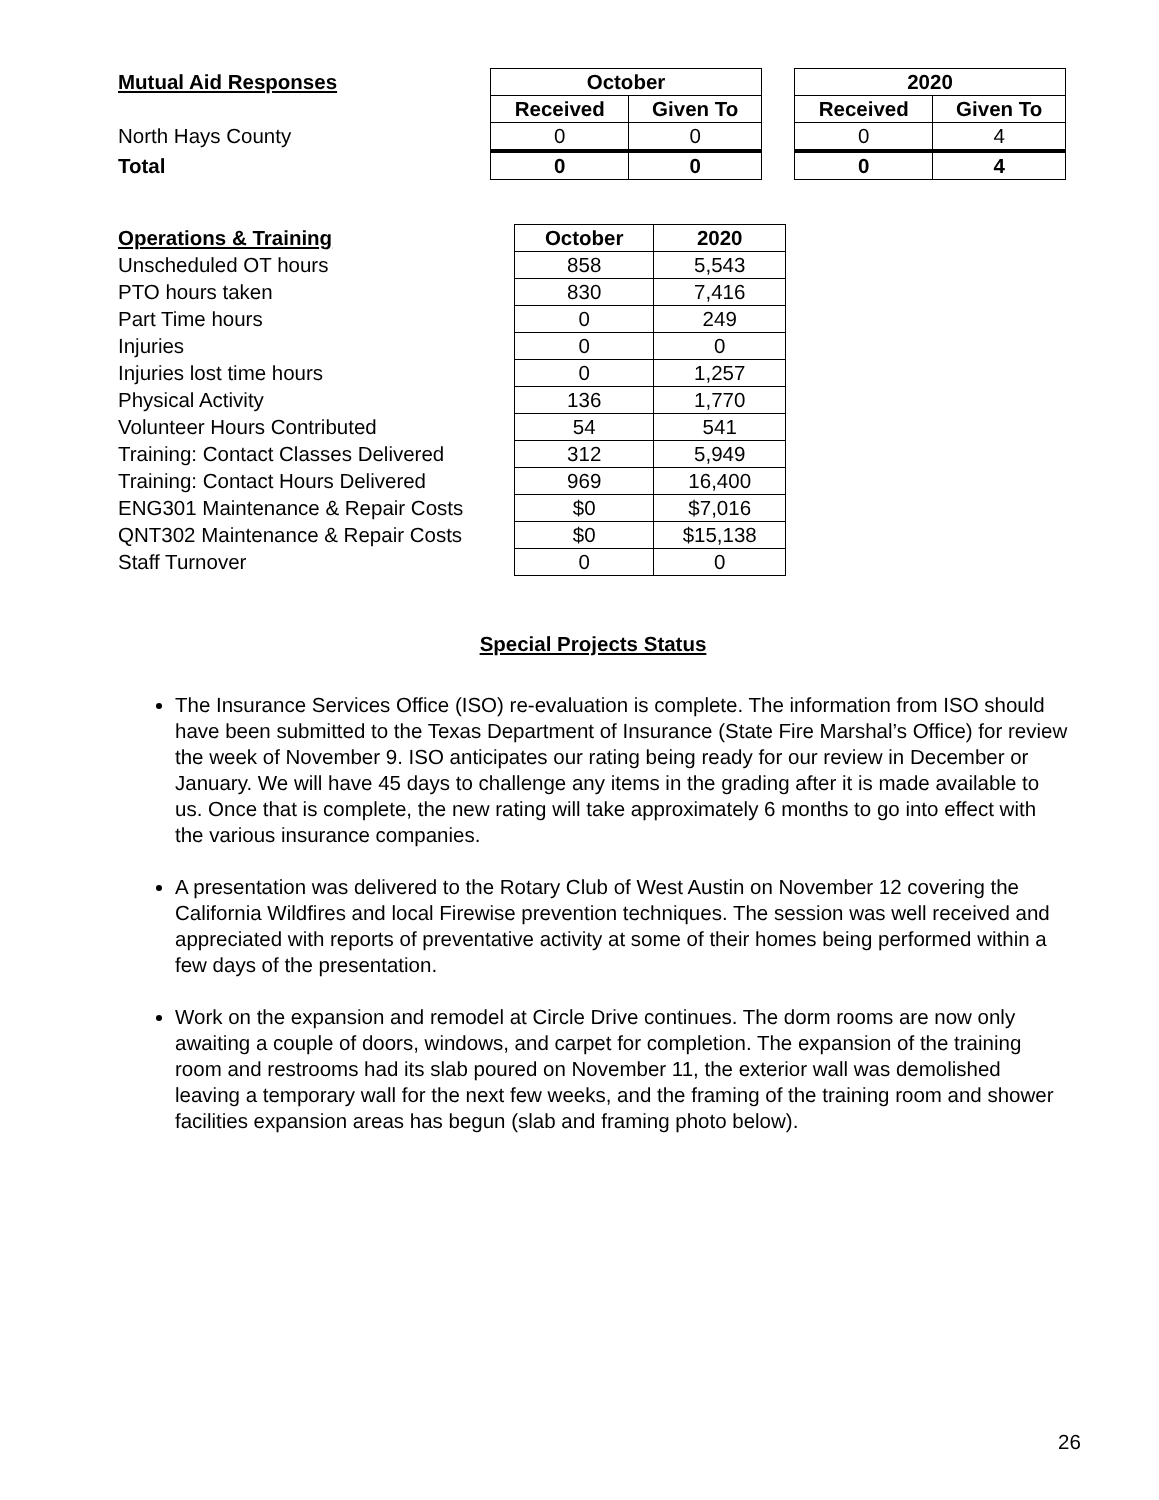Mutual Aid Responses
North Hays County
Total
| October | |
| --- | --- |
| Received | Given To |
| 0 | 0 |
| 0 | 0 |
| 2020 | |
| --- | --- |
| Received | Given To |
| 0 | 4 |
| 0 | 4 |
Operations & Training
Unscheduled OT hours
PTO hours taken
Part Time hours
Injuries
Injuries lost time hours
Physical Activity
Volunteer Hours Contributed
Training: Contact Classes Delivered
Training: Contact Hours Delivered
ENG301 Maintenance & Repair Costs
QNT302 Maintenance & Repair Costs
Staff Turnover
| October | 2020 |
| --- | --- |
| 858 | 5,543 |
| 830 | 7,416 |
| 0 | 249 |
| 0 | 0 |
| 0 | 1,257 |
| 136 | 1,770 |
| 54 | 541 |
| 312 | 5,949 |
| 969 | 16,400 |
| $0 | $7,016 |
| $0 | $15,138 |
| 0 | 0 |
Special Projects Status
The Insurance Services Office (ISO) re-evaluation is complete. The information from ISO should have been submitted to the Texas Department of Insurance (State Fire Marshal’s Office) for review the week of November 9. ISO anticipates our rating being ready for our review in December or January. We will have 45 days to challenge any items in the grading after it is made available to us. Once that is complete, the new rating will take approximately 6 months to go into effect with the various insurance companies.
A presentation was delivered to the Rotary Club of West Austin on November 12 covering the California Wildfires and local Firewise prevention techniques. The session was well received and appreciated with reports of preventative activity at some of their homes being performed within a few days of the presentation.
Work on the expansion and remodel at Circle Drive continues. The dorm rooms are now only awaiting a couple of doors, windows, and carpet for completion. The expansion of the training room and restrooms had its slab poured on November 11, the exterior wall was demolished leaving a temporary wall for the next few weeks, and the framing of the training room and shower facilities expansion areas has begun (slab and framing photo below).
26